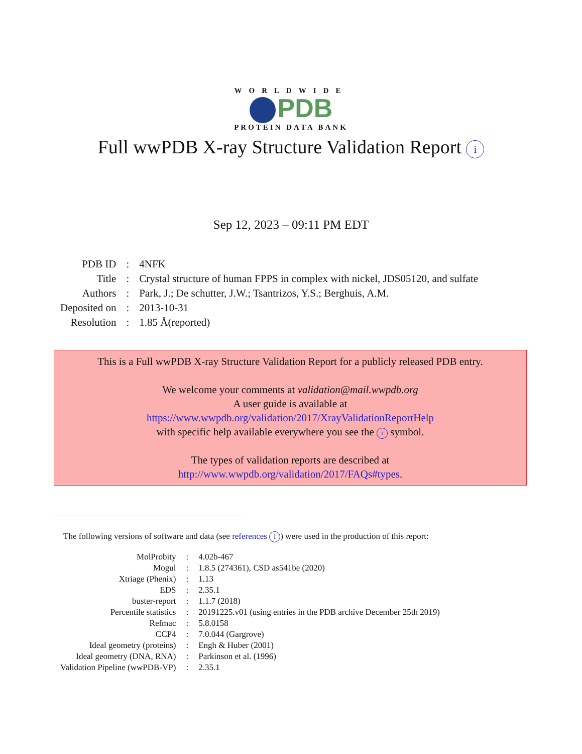WORLDWIDE
PDB
PROTEIN DATA BANK
Full wwPDB X-ray Structure Validation Report i
Sep 12, 2023 – 09:11 PM EDT
| PDB ID | : | 4NFK |
| Title | : | Crystal structure of human FPPS in complex with nickel, JDS05120, and sulfate |
| Authors | : | Park, J.; De schutter, J.W.; Tsantrizos, Y.S.; Berghuis, A.M. |
| Deposited on | : | 2013-10-31 |
| Resolution | : | 1.85 Å(reported) |
This is a Full wwPDB X-ray Structure Validation Report for a publicly released PDB entry.
We welcome your comments at validation@mail.wwpdb.org
A user guide is available at
https://www.wwpdb.org/validation/2017/XrayValidationReportHelp
with specific help available everywhere you see the i symbol.
The types of validation reports are described at
http://www.wwpdb.org/validation/2017/FAQs#types.
The following versions of software and data (see references i) were used in the production of this report:
| MolProbity | : | 4.02b-467 |
| Mogul | : | 1.8.5 (274361), CSD as541be (2020) |
| Xtriage (Phenix) | : | 1.13 |
| EDS | : | 2.35.1 |
| buster-report | : | 1.1.7 (2018) |
| Percentile statistics | : | 20191225.v01 (using entries in the PDB archive December 25th 2019) |
| Refmac | : | 5.8.0158 |
| CCP4 | : | 7.0.044 (Gargrove) |
| Ideal geometry (proteins) | : | Engh & Huber (2001) |
| Ideal geometry (DNA, RNA) | : | Parkinson et al. (1996) |
| Validation Pipeline (wwPDB-VP) | : | 2.35.1 |